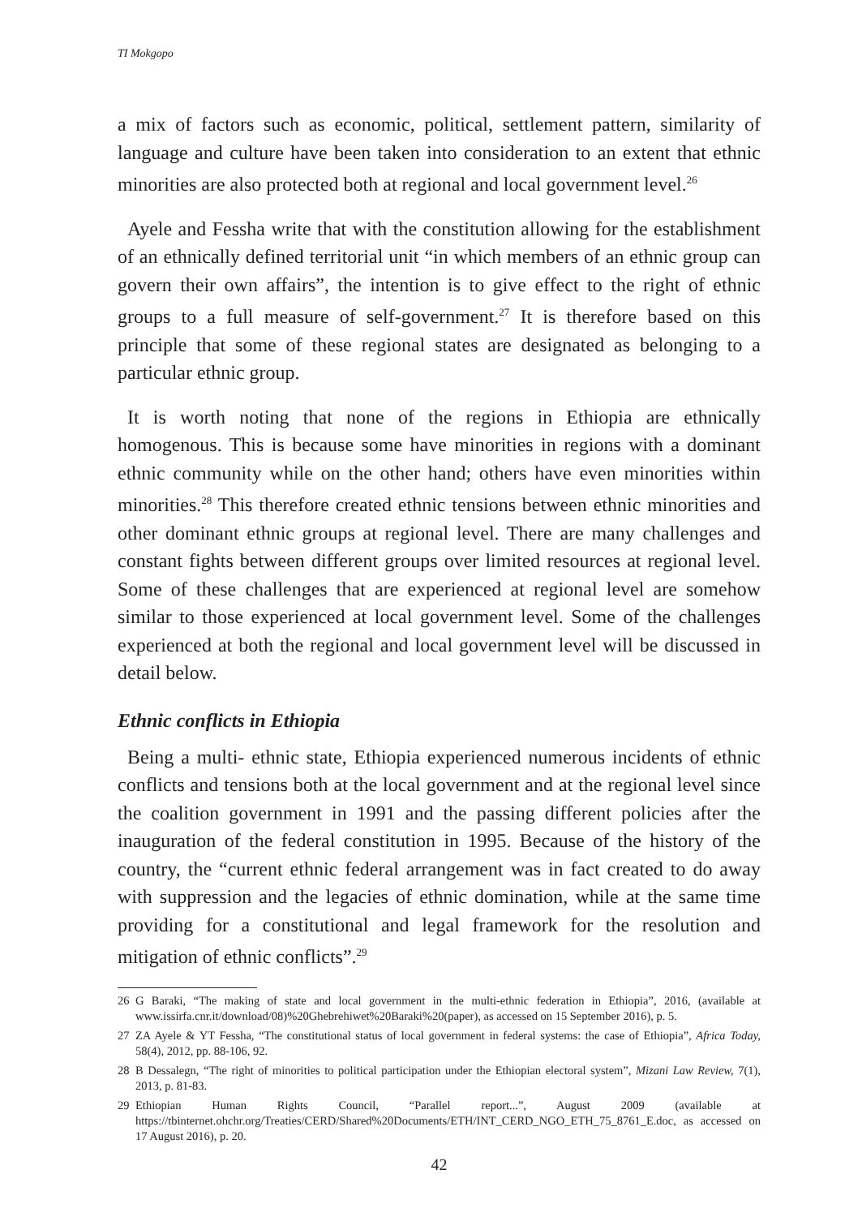TI Mokgopo
a mix of factors such as economic, political, settlement pattern, similarity of language and culture have been taken into consideration to an extent that ethnic minorities are also protected both at regional and local government level.<sup>26</sup>
Ayele and Fessha write that with the constitution allowing for the establishment of an ethnically defined territorial unit “in which members of an ethnic group can govern their own affairs”, the intention is to give effect to the right of ethnic groups to a full measure of self-government.<sup>27</sup> It is therefore based on this principle that some of these regional states are designated as belonging to a particular ethnic group.
It is worth noting that none of the regions in Ethiopia are ethnically homogenous. This is because some have minorities in regions with a dominant ethnic community while on the other hand; others have even minorities within minorities.<sup>28</sup> This therefore created ethnic tensions between ethnic minorities and other dominant ethnic groups at regional level. There are many challenges and constant fights between different groups over limited resources at regional level. Some of these challenges that are experienced at regional level are somehow similar to those experienced at local government level. Some of the challenges experienced at both the regional and local government level will be discussed in detail below.
Ethnic conflicts in Ethiopia
Being a multi- ethnic state, Ethiopia experienced numerous incidents of ethnic conflicts and tensions both at the local government and at the regional level since the coalition government in 1991 and the passing different policies after the inauguration of the federal constitution in 1995. Because of the history of the country, the “current ethnic federal arrangement was in fact created to do away with suppression and the legacies of ethnic domination, while at the same time providing for a constitutional and legal framework for the resolution and mitigation of ethnic conflicts”.<sup>29</sup>
26 G Baraki, “The making of state and local government in the multi-ethnic federation in Ethiopia”, 2016, (available at www.issirfa.cnr.it/download/08)%20Ghebrehiwet%20Baraki%20(paper), as accessed on 15 September 2016), p. 5.
27 ZA Ayele & YT Fessha, “The constitutional status of local government in federal systems: the case of Ethiopia”, Africa Today, 58(4), 2012, pp. 88-106, 92.
28 B Dessalegn, “The right of minorities to political participation under the Ethiopian electoral system”, Mizani Law Review, 7(1), 2013, p. 81-83.
29 Ethiopian Human Rights Council, “Parallel report...”, August 2009 (available at https://tbinternet.ohchr.org/Treaties/CERD/Shared%20Documents/ETH/INT_CERD_NGO_ETH_75_8761_E.doc, as accessed on 17 August 2016), p. 20.
42